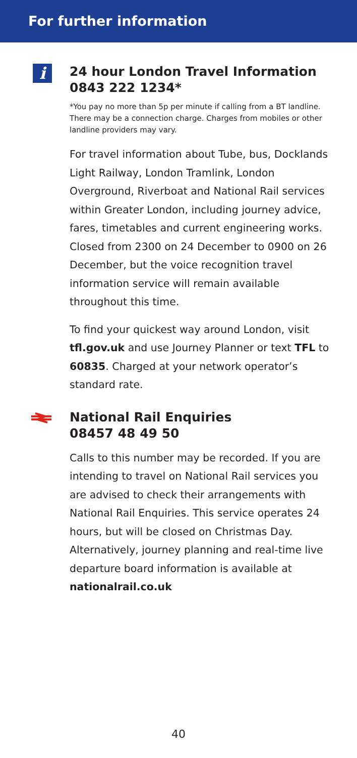For further information
i
24 hour London Travel Information
0843 222 1234*
*You pay no more than 5p per minute if calling from a BT landline. There may be a connection charge. Charges from mobiles or other landline providers may vary.
For travel information about Tube, bus, Docklands Light Railway, London Tramlink, London Overground, Riverboat and National Rail services within Greater London, including journey advice, fares, timetables and current engineering works. Closed from 2300 on 24 December to 0900 on 26 December, but the voice recognition travel information service will remain available throughout this time.
To find your quickest way around London, visit tfl.gov.uk and use Journey Planner or text TFL to 60835. Charged at your network operator’s standard rate.
National Rail Enquiries
08457 48 49 50
Calls to this number may be recorded. If you are intending to travel on National Rail services you are advised to check their arrangements with National Rail Enquiries. This service operates 24 hours, but will be closed on Christmas Day. Alternatively, journey planning and real-time live departure board information is available at nationalrail.co.uk
40